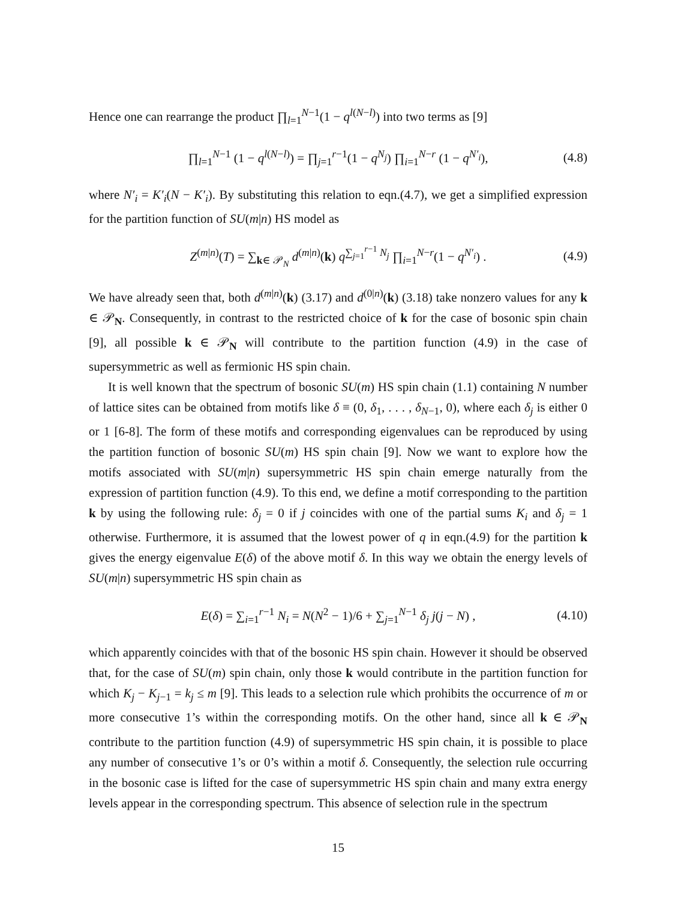Hence one can rearrange the product ∏<sub>l=1</sub><sup>N−1</sup>(1 − q<sup>l(N−l)</sup>) into two terms as [9]
∏<sub>l=1</sub><sup>N−1</sup> (1 − q<sup>l(N−l)</sup>) = ∏<sub>j=1</sub><sup>r−1</sup>(1 − q<sup>N<sub>j</sub></sup>) ∏<sub>i=1</sub><sup>N−r</sup> (1 − q<sup>N′<sub>i</sub></sup>), (4.8)
where N′<sub>i</sub> = K′<sub>i</sub>(N − K′<sub>i</sub>). By substituting this relation to eqn.(4.7), we get a simplified expression for the partition function of SU(m|n) HS model as
Z<sup>(m|n)</sup>(T) = ∑<sub>k∈ 𝒫<sub>N</sub></sub> d<sup>(m|n)</sup>(k) q<sup>∑<sub>j=1</sub><sup>r−1</sup> N<sub>j</sub></sup> ∏<sub>i=1</sub><sup>N−r</sup>(1 − q<sup>N′<sub>i</sub></sup>) . (4.9)
We have already seen that, both d<sup>(m|n)</sup>(k) (3.17) and d<sup>(0|n)</sup>(k) (3.18) take nonzero values for any k ∈ 𝒫<sub>N</sub>. Consequently, in contrast to the restricted choice of k for the case of bosonic spin chain [9], all possible k ∈ 𝒫<sub>N</sub> will contribute to the partition function (4.9) in the case of supersymmetric as well as fermionic HS spin chain.
It is well known that the spectrum of bosonic SU(m) HS spin chain (1.1) containing N number of lattice sites can be obtained from motifs like δ ≡ (0, δ<sub>1</sub>, . . . , δ<sub>N−1</sub>, 0), where each δ<sub>j</sub> is either 0 or 1 [6-8]. The form of these motifs and corresponding eigenvalues can be reproduced by using the partition function of bosonic SU(m) HS spin chain [9]. Now we want to explore how the motifs associated with SU(m|n) supersymmetric HS spin chain emerge naturally from the expression of partition function (4.9). To this end, we define a motif corresponding to the partition k by using the following rule: δ<sub>j</sub> = 0 if j coincides with one of the partial sums K<sub>i</sub> and δ<sub>j</sub> = 1 otherwise. Furthermore, it is assumed that the lowest power of q in eqn.(4.9) for the partition k gives the energy eigenvalue E(δ) of the above motif δ. In this way we obtain the energy levels of SU(m|n) supersymmetric HS spin chain as
E(δ) = ∑<sub>i=1</sub><sup>r−1</sup> N<sub>i</sub> = N(N<sup>2</sup> − 1)/6 + ∑<sub>j=1</sub><sup>N−1</sup> δ<sub>j</sub> j(j − N) , (4.10)
which apparently coincides with that of the bosonic HS spin chain. However it should be observed that, for the case of SU(m) spin chain, only those k would contribute in the partition function for which K<sub>j</sub> − K<sub>j−1</sub> = k<sub>j</sub> ≤ m [9]. This leads to a selection rule which prohibits the occurrence of m or more consecutive 1’s within the corresponding motifs. On the other hand, since all k ∈ 𝒫<sub>N</sub> contribute to the partition function (4.9) of supersymmetric HS spin chain, it is possible to place any number of consecutive 1’s or 0’s within a motif δ. Consequently, the selection rule occurring in the bosonic case is lifted for the case of supersymmetric HS spin chain and many extra energy levels appear in the corresponding spectrum. This absence of selection rule in the spectrum
15